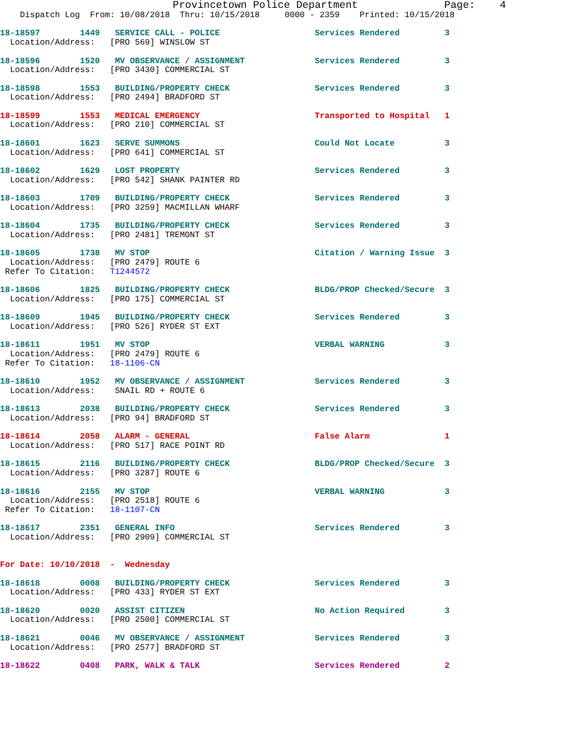Provincetown Police Department              Page:    4
    Dispatch Log  From: 10/08/2018  Thru: 10/15/2018     0000 - 2359    Printed: 10/15/2018
18-18597        1449   SERVICE CALL - POLICE                   Services Rendered         3
  Location/Address:   [PRO 569] WINSLOW ST

18-18596        1520   MV OBSERVANCE / ASSIGNMENT              Services Rendered         3
  Location/Address:   [PRO 3430] COMMERCIAL ST

18-18598        1553   BUILDING/PROPERTY CHECK                 Services Rendered         3
  Location/Address:   [PRO 2494] BRADFORD ST

18-18599        1553   MEDICAL EMERGENCY                       Transported to Hospital   1
  Location/Address:   [PRO 210] COMMERCIAL ST

18-18601        1623   SERVE SUMMONS                           Could Not Locate          3
  Location/Address:   [PRO 641] COMMERCIAL ST

18-18602        1629   LOST PROPERTY                           Services Rendered         3
  Location/Address:   [PRO 542] SHANK PAINTER RD

18-18603        1709   BUILDING/PROPERTY CHECK                 Services Rendered         3
  Location/Address:   [PRO 3259] MACMILLAN WHARF

18-18604        1735   BUILDING/PROPERTY CHECK                 Services Rendered         3
  Location/Address:   [PRO 2481] TREMONT ST

18-18605        1738   MV STOP                                 Citation / Warning Issue  3
  Location/Address:   [PRO 2479] ROUTE 6
 Refer To Citation:   T1244572

18-18606        1825   BUILDING/PROPERTY CHECK                 BLDG/PROP Checked/Secure  3
  Location/Address:   [PRO 175] COMMERCIAL ST

18-18609        1945   BUILDING/PROPERTY CHECK                 Services Rendered         3
  Location/Address:   [PRO 526] RYDER ST EXT

18-18611        1951   MV STOP                                 VERBAL WARNING            3
  Location/Address:   [PRO 2479] ROUTE 6
 Refer To Citation:   18-1106-CN

18-18610        1952   MV OBSERVANCE / ASSIGNMENT              Services Rendered         3
  Location/Address:    SNAIL RD + ROUTE 6

18-18613        2038   BUILDING/PROPERTY CHECK                 Services Rendered         3
  Location/Address:   [PRO 94] BRADFORD ST

18-18614        2058   ALARM - GENERAL                         False Alarm               1
  Location/Address:   [PRO 517] RACE POINT RD

18-18615        2116   BUILDING/PROPERTY CHECK                 BLDG/PROP Checked/Secure  3
  Location/Address:   [PRO 3287] ROUTE 6

18-18616        2155   MV STOP                                 VERBAL WARNING            3
  Location/Address:   [PRO 2518] ROUTE 6
 Refer To Citation:   18-1107-CN

18-18617        2351   GENERAL INFO                            Services Rendered         3
  Location/Address:   [PRO 2909] COMMERCIAL ST


For Date: 10/10/2018  -  Wednesday

18-18618        0008   BUILDING/PROPERTY CHECK                 Services Rendered         3
  Location/Address:   [PRO 433] RYDER ST EXT

18-18620        0020   ASSIST CITIZEN                          No Action Required        3
  Location/Address:   [PRO 2500] COMMERCIAL ST

18-18621        0046   MV OBSERVANCE / ASSIGNMENT              Services Rendered         3
  Location/Address:   [PRO 2577] BRADFORD ST

18-18622        0408   PARK, WALK & TALK                       Services Rendered         2